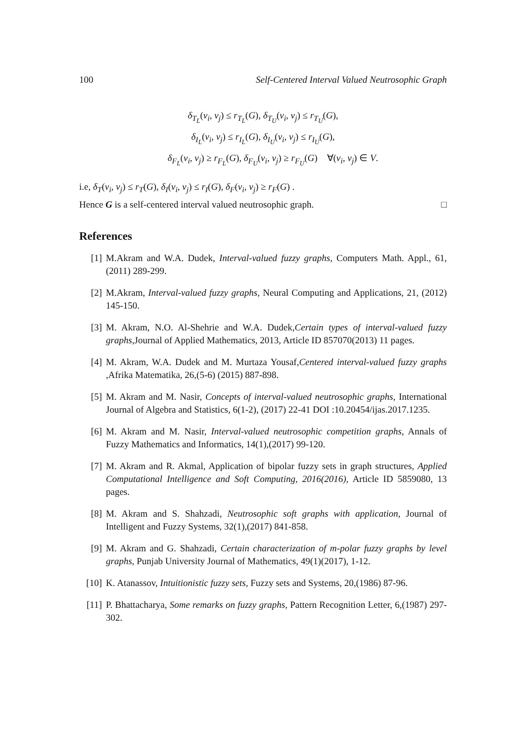100 Self-Centered Interval Valued Neutrosophic Graph
δ<sub>T<sub>L</sub></sub>(v<sub>i</sub>, v<sub>j</sub>) ≤ r<sub>T<sub>L</sub></sub>(G), δ<sub>T<sub>U</sub></sub>(v<sub>i</sub>, v<sub>j</sub>) ≤ r<sub>T<sub>U</sub></sub>(G),
δ<sub>I<sub>L</sub></sub>(v<sub>i</sub>, v<sub>j</sub>) ≤ r<sub>I<sub>L</sub></sub>(G), δ<sub>I<sub>U</sub></sub>(v<sub>i</sub>, v<sub>j</sub>) ≤ r<sub>I<sub>U</sub></sub>(G),
δ<sub>F<sub>L</sub></sub>(v<sub>i</sub>, v<sub>j</sub>) ≥ r<sub>F<sub>L</sub></sub>(G), δ<sub>F<sub>U</sub></sub>(v<sub>i</sub>, v<sub>j</sub>) ≥ r<sub>F<sub>U</sub></sub>(G) ∀(v<sub>i</sub>, v<sub>j</sub>) ∈ V.
i.e, δ<sub>T</sub>(v<sub>i</sub>, v<sub>j</sub>) ≤ r<sub>T</sub>(G), δ<sub>I</sub>(v<sub>i</sub>, v<sub>j</sub>) ≤ r<sub>I</sub>(G), δ<sub>F</sub>(v<sub>i</sub>, v<sub>j</sub>) ≥ r<sub>F</sub>(G) .
Hence G is a self-centered interval valued neutrosophic graph. □
References
[1] M.Akram and W.A. Dudek, Interval-valued fuzzy graphs, Computers Math. Appl., 61, (2011) 289-299.
[2] M.Akram, Interval-valued fuzzy graphs, Neural Computing and Applications, 21, (2012) 145-150.
[3] M. Akram, N.O. Al-Shehrie and W.A. Dudek,Certain types of interval-valued fuzzy graphs,Journal of Applied Mathematics, 2013, Article ID 857070(2013) 11 pages.
[4] M. Akram, W.A. Dudek and M. Murtaza Yousaf,Centered interval-valued fuzzy graphs ,Afrika Matematika, 26,(5-6) (2015) 887-898.
[5] M. Akram and M. Nasir, Concepts of interval-valued neutrosophic graphs, International Journal of Algebra and Statistics, 6(1-2), (2017) 22-41 DOI :10.20454/ijas.2017.1235.
[6] M. Akram and M. Nasir, Interval-valued neutrosophic competition graphs, Annals of Fuzzy Mathematics and Informatics, 14(1),(2017) 99-120.
[7] M. Akram and R. Akmal, Application of bipolar fuzzy sets in graph structures, Applied Computational Intelligence and Soft Computing, 2016(2016), Article ID 5859080, 13 pages.
[8] M. Akram and S. Shahzadi, Neutrosophic soft graphs with application, Journal of Intelligent and Fuzzy Systems, 32(1),(2017) 841-858.
[9] M. Akram and G. Shahzadi, Certain characterization of m-polar fuzzy graphs by level graphs, Punjab University Journal of Mathematics, 49(1)(2017), 1-12.
[10] K. Atanassov, Intuitionistic fuzzy sets, Fuzzy sets and Systems, 20,(1986) 87-96.
[11] P. Bhattacharya, Some remarks on fuzzy graphs, Pattern Recognition Letter, 6,(1987) 297-302.